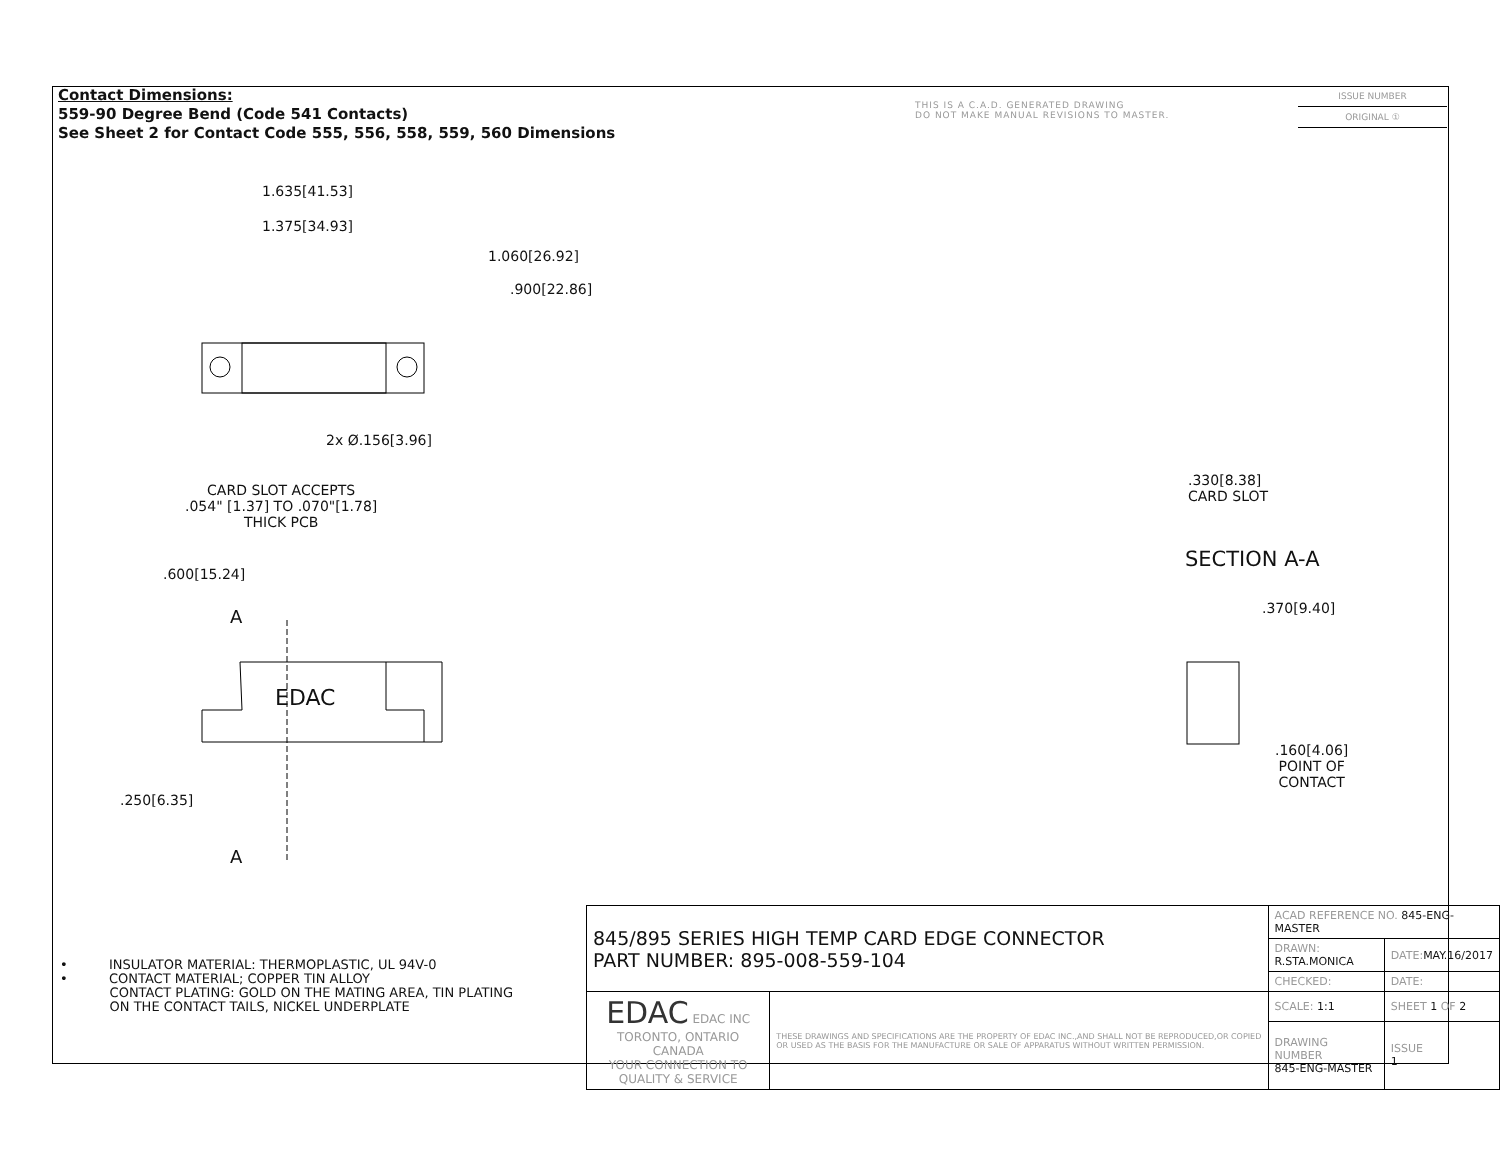Contact Dimensions:
559-90 Degree Bend (Code 541 Contacts)
See Sheet 2 for Contact Code 555, 556, 558, 559, 560 Dimensions
THIS IS A C.A.D. GENERATED DRAWING
DO NOT MAKE MANUAL REVISIONS TO MASTER.
ISSUE NUMBER
ORIGINAL ①
1.635[41.53]
1.375[34.93]
1.060[26.92]
.900[22.86]
2x Ø.156[3.96]
CARD SLOT ACCEPTS
.054" [1.37] TO .070"[1.78]
THICK PCB
.600[15.24]
A
EDAC
.250[6.35]
A
.330[8.38]
CARD SLOT
SECTION A-A
.370[9.40]
.160[4.06]
POINT OF
CONTACT
• INSULATOR MATERIAL: THERMOPLASTIC, UL 94V-0
• CONTACT MATERIAL; COPPER TIN ALLOY
CONTACT PLATING: GOLD ON THE MATING AREA, TIN PLATING
ON THE CONTACT TAILS, NICKEL UNDERPLATE
| 845/895 SERIES HIGH TEMP CARD EDGE CONNECTOR PART NUMBER: 895-008-559-104 | | ACAD REFERENCE NO. 845-ENG-MASTER | |
| | | DRAWN: R.STA.MONICA | DATE: MAY.16/2017 |
| | | CHECKED: | DATE: |
| EDAC EDAC INC TORONTO, ONTARIO CANADA YOUR CONNECTION TO QUALITY & SERVICE | THESE DRAWINGS AND SPECIFICATIONS ARE THE PROPERTY OF EDAC INC.,AND SHALL NOT BE REPRODUCED,OR COPIED OR USED AS THE BASIS FOR THE MANUFACTURE OR SALE OF APPARATUS WITHOUT WRITTEN PERMISSION. | SCALE: 1:1 | SHEET 1 OF 2 |
| | | DRAWING NUMBER 845-ENG-MASTER | ISSUE 1 |